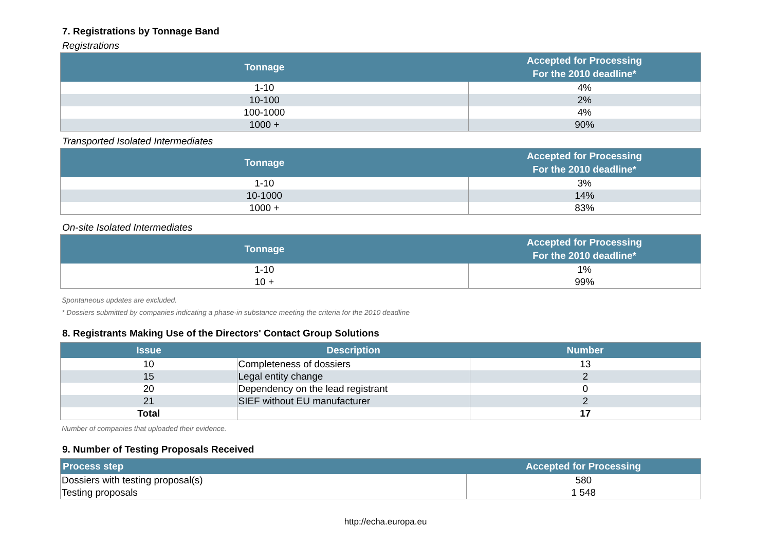7. Registrations by Tonnage Band
Registrations
| Tonnage | Accepted for Processing For the 2010 deadline* |
| --- | --- |
| 1-10 | 4% |
| 10-100 | 2% |
| 100-1000 | 4% |
| 1000 + | 90% |
Transported Isolated Intermediates
| Tonnage | Accepted for Processing For the 2010 deadline* |
| --- | --- |
| 1-10 | 3% |
| 10-1000 | 14% |
| 1000 + | 83% |
On-site Isolated Intermediates
| Tonnage | Accepted for Processing For the 2010 deadline* |
| --- | --- |
| 1-10 | 1% |
| 10 + | 99% |
Spontaneous updates are excluded.
* Dossiers submitted by companies indicating a phase-in substance meeting the criteria for the 2010 deadline
8. Registrants Making Use of the Directors' Contact Group Solutions
| Issue | Description | Number |
| --- | --- | --- |
| 10 | Completeness of dossiers | 13 |
| 15 | Legal entity change | 2 |
| 20 | Dependency on the lead registrant | 0 |
| 21 | SIEF without EU manufacturer | 2 |
| Total | | 17 |
Number of companies that uploaded their evidence.
9. Number of Testing Proposals Received
| Process step | Accepted for Processing |
| --- | --- |
| Dossiers with testing proposal(s) | 580 |
| Testing proposals | 1 548 |
http://echa.europa.eu